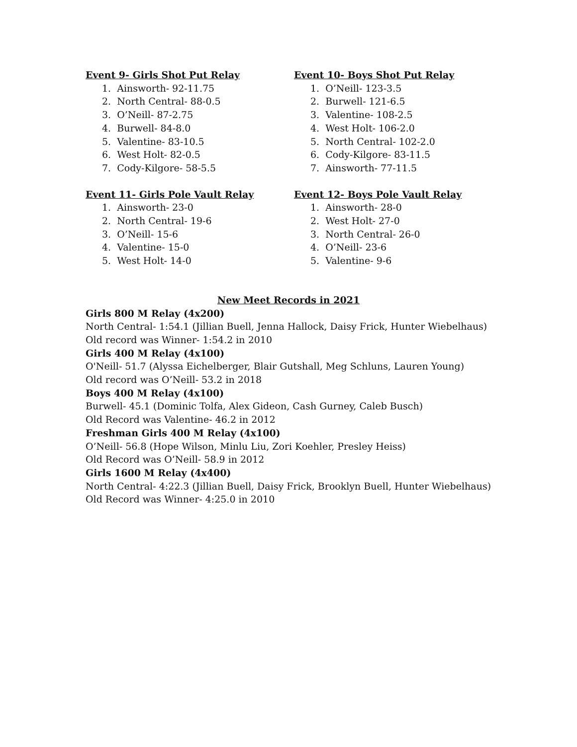Event 9- Girls Shot Put Relay
1. Ainsworth- 92-11.75
2. North Central- 88-0.5
3. O’Neill- 87-2.75
4. Burwell- 84-8.0
5. Valentine- 83-10.5
6. West Holt- 82-0.5
7. Cody-Kilgore- 58-5.5
Event 10- Boys Shot Put Relay
1. O’Neill- 123-3.5
2. Burwell- 121-6.5
3. Valentine- 108-2.5
4. West Holt- 106-2.0
5. North Central- 102-2.0
6. Cody-Kilgore- 83-11.5
7. Ainsworth- 77-11.5
Event 11- Girls Pole Vault Relay
1. Ainsworth- 23-0
2. North Central- 19-6
3. O’Neill- 15-6
4. Valentine- 15-0
5. West Holt- 14-0
Event 12- Boys Pole Vault Relay
1. Ainsworth- 28-0
2. West Holt- 27-0
3. North Central- 26-0
4. O’Neill- 23-6
5. Valentine- 9-6
New Meet Records in 2021
Girls 800 M Relay (4x200)
North Central- 1:54.1 (Jillian Buell, Jenna Hallock, Daisy Frick, Hunter Wiebelhaus)
Old record was Winner- 1:54.2 in 2010
Girls 400 M Relay (4x100)
O'Neill- 51.7 (Alyssa Eichelberger, Blair Gutshall, Meg Schluns, Lauren Young)
Old record was O’Neill- 53.2 in 2018
Boys 400 M Relay (4x100)
Burwell- 45.1 (Dominic Tolfa, Alex Gideon, Cash Gurney, Caleb Busch)
Old Record was Valentine- 46.2 in 2012
Freshman Girls 400 M Relay (4x100)
O’Neill- 56.8 (Hope Wilson, Minlu Liu, Zori Koehler, Presley Heiss)
Old Record was O’Neill- 58.9 in 2012
Girls 1600 M Relay (4x400)
North Central- 4:22.3 (Jillian Buell, Daisy Frick, Brooklyn Buell, Hunter Wiebelhaus)
Old Record was Winner- 4:25.0 in 2010